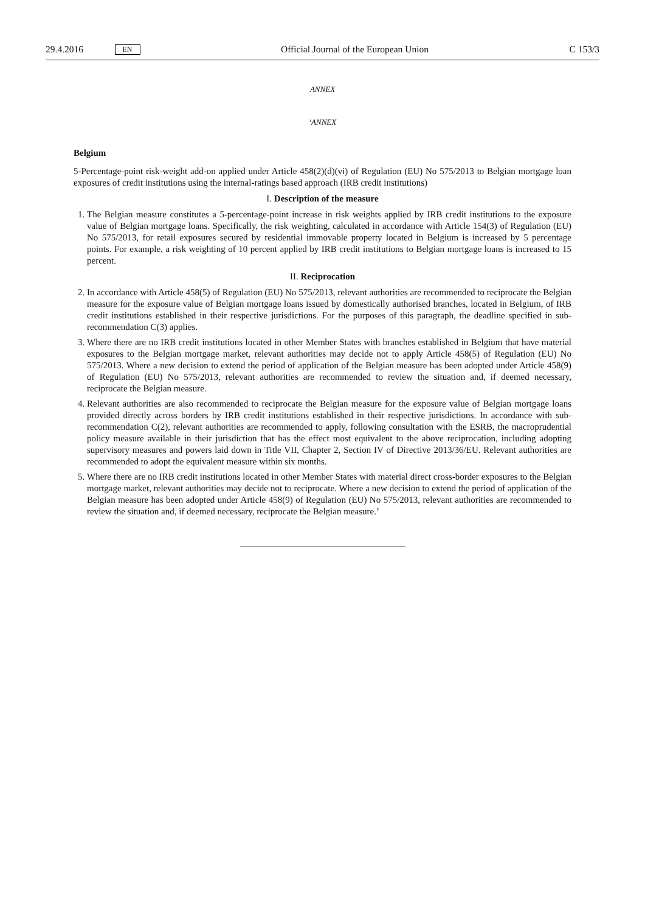29.4.2016 EN Official Journal of the European Union C 153/3
ANNEX
‘ANNEX
Belgium
5-Percentage-point risk-weight add-on applied under Article 458(2)(d)(vi) of Regulation (EU) No 575/2013 to Belgian mortgage loan exposures of credit institutions using the internal-ratings based approach (IRB credit institutions)
I. Description of the measure
1. The Belgian measure constitutes a 5-percentage-point increase in risk weights applied by IRB credit institutions to the exposure value of Belgian mortgage loans. Specifically, the risk weighting, calculated in accordance with Article 154(3) of Regulation (EU) No 575/2013, for retail exposures secured by residential immovable property located in Belgium is increased by 5 percentage points. For example, a risk weighting of 10 percent applied by IRB credit institutions to Belgian mortgage loans is increased to 15 percent.
II. Reciprocation
2. In accordance with Article 458(5) of Regulation (EU) No 575/2013, relevant authorities are recommended to reciprocate the Belgian measure for the exposure value of Belgian mortgage loans issued by domestically authorised branches, located in Belgium, of IRB credit institutions established in their respective jurisdictions. For the purposes of this paragraph, the deadline specified in sub-recommendation C(3) applies.
3. Where there are no IRB credit institutions located in other Member States with branches established in Belgium that have material exposures to the Belgian mortgage market, relevant authorities may decide not to apply Article 458(5) of Regulation (EU) No 575/2013. Where a new decision to extend the period of application of the Belgian measure has been adopted under Article 458(9) of Regulation (EU) No 575/2013, relevant authorities are recommended to review the situation and, if deemed necessary, reciprocate the Belgian measure.
4. Relevant authorities are also recommended to reciprocate the Belgian measure for the exposure value of Belgian mortgage loans provided directly across borders by IRB credit institutions established in their respective jurisdictions. In accordance with sub-recommendation C(2), relevant authorities are recommended to apply, following consultation with the ESRB, the macroprudential policy measure available in their jurisdiction that has the effect most equivalent to the above reciprocation, including adopting supervisory measures and powers laid down in Title VII, Chapter 2, Section IV of Directive 2013/36/EU. Relevant authorities are recommended to adopt the equivalent measure within six months.
5. Where there are no IRB credit institutions located in other Member States with material direct cross-border exposures to the Belgian mortgage market, relevant authorities may decide not to reciprocate. Where a new decision to extend the period of application of the Belgian measure has been adopted under Article 458(9) of Regulation (EU) No 575/2013, relevant authorities are recommended to review the situation and, if deemed necessary, reciprocate the Belgian measure.’